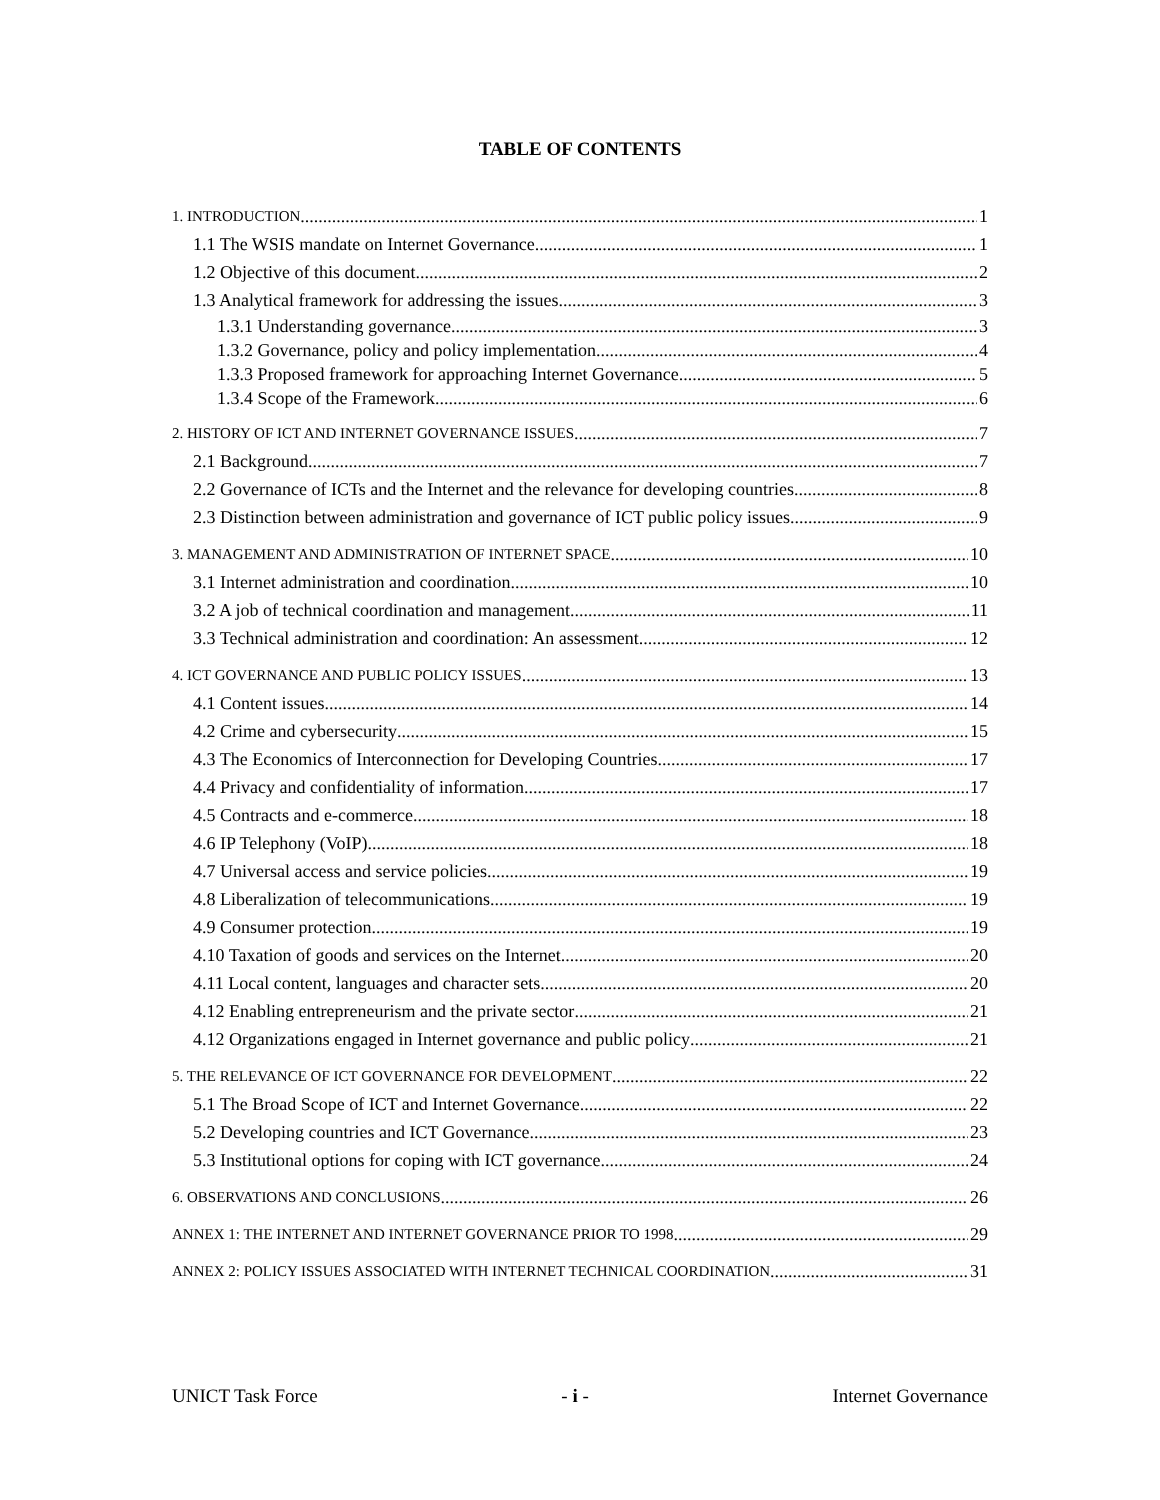TABLE OF CONTENTS
1. INTRODUCTION 1
1.1 The WSIS mandate on Internet Governance 1
1.2 Objective of this document 2
1.3 Analytical framework for addressing the issues 3
1.3.1 Understanding governance 3
1.3.2 Governance, policy and policy implementation 4
1.3.3 Proposed framework for approaching Internet Governance 5
1.3.4 Scope of the Framework 6
2. HISTORY OF ICT AND INTERNET GOVERNANCE ISSUES 7
2.1 Background 7
2.2 Governance of ICTs and the Internet and the relevance for developing countries 8
2.3 Distinction between administration and governance of ICT public policy issues 9
3. MANAGEMENT AND ADMINISTRATION OF INTERNET SPACE 10
3.1 Internet administration and coordination 10
3.2 A job of technical coordination and management 11
3.3 Technical administration and coordination: An assessment 12
4. ICT GOVERNANCE AND PUBLIC POLICY ISSUES 13
4.1 Content issues 14
4.2 Crime and cybersecurity 15
4.3 The Economics of Interconnection for Developing Countries 17
4.4 Privacy and confidentiality of information 17
4.5 Contracts and e-commerce 18
4.6 IP Telephony (VoIP) 18
4.7 Universal access and service policies 19
4.8 Liberalization of telecommunications 19
4.9 Consumer protection 19
4.10 Taxation of goods and services on the Internet 20
4.11 Local content, languages and character sets 20
4.12 Enabling entrepreneurism and the private sector 21
4.12 Organizations engaged in Internet governance and public policy 21
5. THE RELEVANCE OF ICT GOVERNANCE FOR DEVELOPMENT 22
5.1 The Broad Scope of ICT and Internet Governance 22
5.2 Developing countries and ICT Governance 23
5.3 Institutional options for coping with ICT governance 24
6. OBSERVATIONS AND CONCLUSIONS 26
ANNEX 1: THE INTERNET AND INTERNET GOVERNANCE PRIOR TO 1998 29
ANNEX 2: POLICY ISSUES ASSOCIATED WITH INTERNET TECHNICAL COORDINATION 31
UNICT Task Force - i - Internet Governance